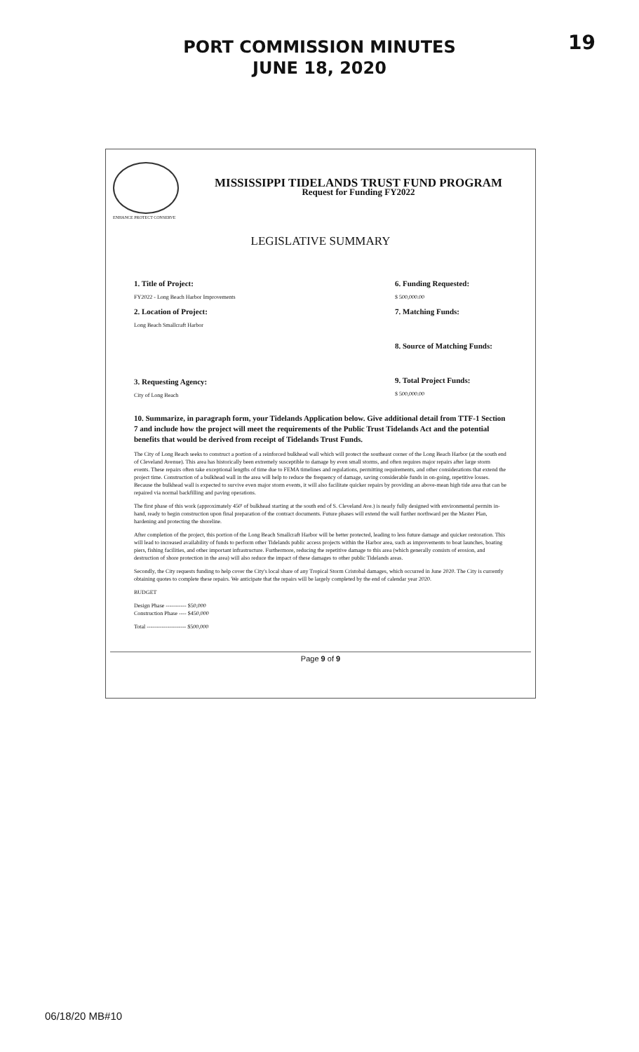PORT COMMISSION MINUTES
JUNE 18, 2020
19
MISSISSIPPI TIDELANDS TRUST FUND PROGRAM
Request for Funding FY2022
ENHANCE PROTECT CONSERVE
LEGISLATIVE SUMMARY
1. Title of Project:
FY2022 - Long Beach Harbor Improvements
2. Location of Project:
Long Beach Smallcraft Harbor
3. Requesting Agency:
City of Long Beach
6. Funding Requested:
$ 500,000.00
7. Matching Funds:
8. Source of Matching Funds:
9. Total Project Funds:
$ 500,000.00
10. Summarize, in paragraph form, your Tidelands Application below. Give additional detail from TTF-1 Section 7 and include how the project will meet the requirements of the Public Trust Tidelands Act and the potential benefits that would be derived from receipt of Tidelands Trust Funds.
The City of Long Beach seeks to construct a portion of a reinforced bulkhead wall which will protect the southeast corner of the Long Beach Harbor (at the south end of Cleveland Avenue). This area has historically been extremely susceptible to damage by even small storms, and often requires major repairs after large storm events. These repairs often take exceptional lengths of time due to FEMA timelines and regulations, permitting requirements, and other considerations that extend the project time. Construction of a bulkhead wall in the area will help to reduce the frequency of damage, saving considerable funds in on-going, repetitive losses. Because the bulkhead wall is expected to survive even major storm events, it will also facilitate quicker repairs by providing an above-mean high tide area that can be repaired via normal backfilling and paving operations.
The first phase of this work (approximately 450' of bulkhead starting at the south end of S. Cleveland Ave.) is nearly fully designed with environmental permits in-hand, ready to begin construction upon final preparation of the contract documents. Future phases will extend the wall further northward per the Master Plan, hardening and protecting the shoreline.
After completion of the project, this portion of the Long Beach Smallcraft Harbor will be better protected, leading to less future damage and quicker restoration. This will lead to increased availability of funds to perform other Tidelands public access projects within the Harbor area, such as improvements to boat launches, boating piers, fishing facilities, and other important infrastructure. Furthermore, reducing the repetitive damage to this area (which generally consists of erosion, and destruction of shore protection in the area) will also reduce the impact of these damages to other public Tidelands areas.
Secondly, the City requests funding to help cover the City's local share of any Tropical Storm Cristobal damages, which occurred in June 2020. The City is currently obtaining quotes to complete these repairs. We anticipate that the repairs will be largely completed by the end of calendar year 2020.
BUDGET
Design Phase ----------- $50,000
Construction Phase ---- $450,000
Total --------------------- $500,000
Page 9 of 9
06/18/20 MB#10